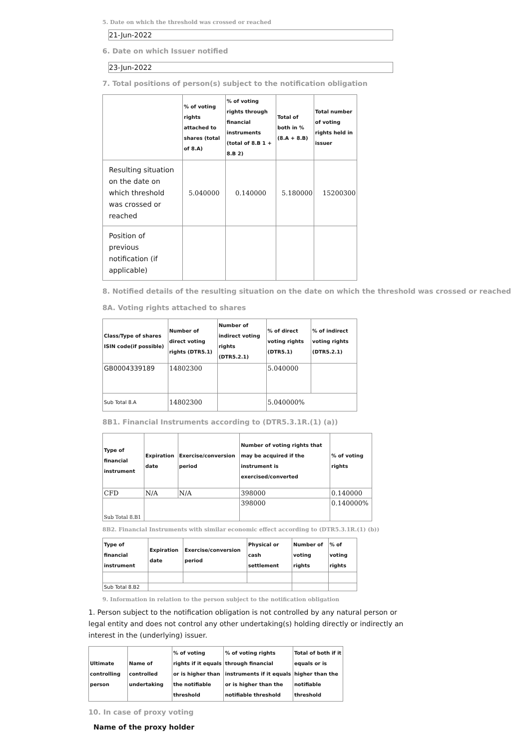5. Date on which the threshold was crossed or reached
21-Jun-2022
6. Date on which Issuer notified
23-Jun-2022
7. Total positions of person(s) subject to the notification obligation
| | % of voting rights attached to shares (total of 8.A) | % of voting rights through financial instruments (total of 8.B 1 + 8.B 2) | Total of both in % (8.A + 8.B) | Total number of voting rights held in issuer |
| --- | --- | --- | --- | --- |
| Resulting situation on the date on which threshold was crossed or reached | 5.040000 | 0.140000 | 5.180000 | 15200300 |
| Position of previous notification (if applicable) | | | | |
8. Notified details of the resulting situation on the date on which the threshold was crossed or reached
8A. Voting rights attached to shares
| Class/Type of shares ISIN code(if possible) | Number of direct voting rights (DTR5.1) | Number of indirect voting rights (DTR5.2.1) | % of direct voting rights (DTR5.1) | % of indirect voting rights (DTR5.2.1) |
| --- | --- | --- | --- | --- |
| GB0004339189 | 14802300 | | 5.040000 | |
| Sub Total 8.A | 14802300 | | 5.040000% | |
8B1. Financial Instruments according to (DTR5.3.1R.(1) (a))
| Type of financial instrument | Expiration date | Exercise/conversion period | Number of voting rights that may be acquired if the instrument is exercised/converted | % of voting rights |
| --- | --- | --- | --- | --- |
| CFD | N/A | N/A | 398000 | 0.140000 |
| Sub Total 8.B1 | | | 398000 | 0.140000% |
8B2. Financial Instruments with similar economic effect according to (DTR5.3.1R.(1) (b))
| Type of financial instrument | Expiration date | Exercise/conversion period | Physical or cash settlement | Number of voting rights | % of voting rights |
| --- | --- | --- | --- | --- | --- |
| Sub Total 8.B2 | | | | | |
9. Information in relation to the person subject to the notification obligation
1. Person subject to the notification obligation is not controlled by any natural person or legal entity and does not control any other undertaking(s) holding directly or indirectly an interest in the (underlying) issuer.
| Ultimate controlling person | Name of controlled undertaking | % of voting rights if it equals or is higher than the notifiable threshold | % of voting rights through financial instruments if it equals or is higher than the notifiable threshold | Total of both if it equals or is higher than the notifiable threshold |
| --- | --- | --- | --- | --- |
10. In case of proxy voting
Name of the proxy holder